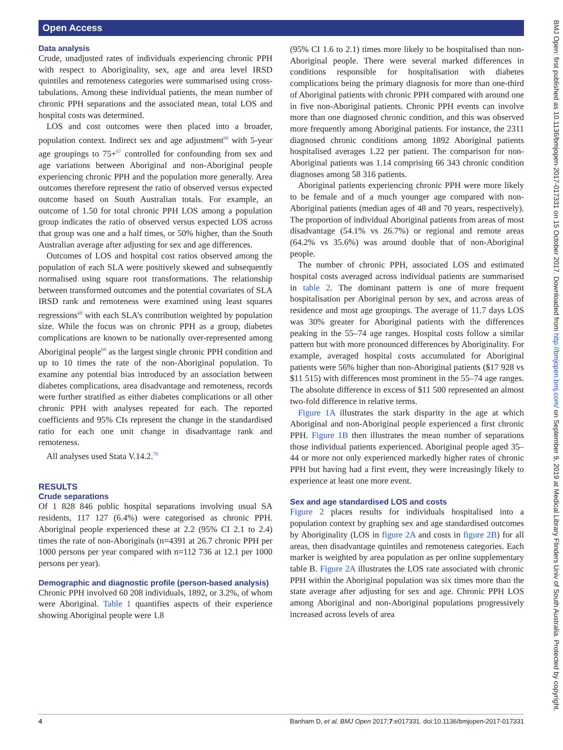Open Access
BMJ Open: first published as 10.1136/bmjopen-2017-017331 on 15 October 2017. Downloaded from http://bmjopen.bmj.com/ on September 9, 2019 at Medical Library Flinders Univ of South Australia. Protected by copyright.
Data analysis
Crude, unadjusted rates of individuals experiencing chronic PPH with respect to Aboriginality, sex, age and area level IRSD quintiles and remoteness categories were summarised using cross-tabulations. Among these individual patients, the mean number of chronic PPH separations and the associated mean, total LOS and hospital costs was determined.
LOS and cost outcomes were then placed into a broader, population context. Indirect sex and age adjustment<sup>66</sup> with 5-year age groupings to 75+<sup>67</sup> controlled for confounding from sex and age variations between Aboriginal and non-Aboriginal people experiencing chronic PPH and the population more generally. Area outcomes therefore represent the ratio of observed versus expected outcome based on South Australian totals. For example, an outcome of 1.50 for total chronic PPH LOS among a population group indicates the ratio of observed versus expected LOS across that group was one and a half times, or 50% higher, than the South Australian average after adjusting for sex and age differences.
Outcomes of LOS and hospital cost ratios observed among the population of each SLA were positively skewed and subsequently normalised using square root transformations. The relationship between transformed outcomes and the potential covariates of SLA IRSD rank and remoteness were examined using least squares regressions<sup>68</sup> with each SLA’s contribution weighted by population size. While the focus was on chronic PPH as a group, diabetes complications are known to be nationally over-represented among Aboriginal people<sup>69</sup> as the largest single chronic PPH condition and up to 10 times the rate of the non-Aboriginal population. To examine any potential bias introduced by an association between diabetes complications, area disadvantage and remoteness, records were further stratified as either diabetes complications or all other chronic PPH with analyses repeated for each. The reported coefficients and 95% CIs represent the change in the standardised ratio for each one unit change in disadvantage rank and remoteness.
All analyses used Stata V.14.2.<sup>70</sup>
RESULTS
Crude separations
Of 1 828 846 public hospital separations involving usual SA residents, 117 127 (6.4%) were categorised as chronic PPH. Aboriginal people experienced these at 2.2 (95% CI 2.1 to 2.4) times the rate of non-Aboriginals (n=4391 at 26.7 chronic PPH per 1000 persons per year compared with n=112 736 at 12.1 per 1000 persons per year).
Demographic and diagnostic profile (person-based analysis)
Chronic PPH involved 60 208 individuals, 1892, or 3.2%, of whom were Aboriginal. Table 1 quantifies aspects of their experience showing Aboriginal people were 1.8
(95% CI 1.6 to 2.1) times more likely to be hospitalised than non-Aboriginal people. There were several marked differences in conditions responsible for hospitalisation with diabetes complications being the primary diagnosis for more than one-third of Aboriginal patients with chronic PPH compared with around one in five non-Aboriginal patients. Chronic PPH events can involve more than one diagnosed chronic condition, and this was observed more frequently among Aboriginal patients. For instance, the 2311 diagnosed chronic conditions among 1892 Aboriginal patients hospitalised averages 1.22 per patient. The comparison for non-Aboriginal patients was 1.14 comprising 66 343 chronic condition diagnoses among 58 316 patients.
Aboriginal patients experiencing chronic PPH were more likely to be female and of a much younger age compared with non-Aboriginal patients (median ages of 48 and 70 years, respectively). The proportion of individual Aboriginal patients from areas of most disadvantage (54.1% vs 26.7%) or regional and remote areas (64.2% vs 35.6%) was around double that of non-Aboriginal people.
The number of chronic PPH, associated LOS and estimated hospital costs averaged across individual patients are summarised in table 2. The dominant pattern is one of more frequent hospitalisation per Aboriginal person by sex, and across areas of residence and most age groupings. The average of 11.7 days LOS was 30% greater for Aboriginal patients with the differences peaking in the 55–74 age ranges. Hospital costs follow a similar pattern but with more pronounced differences by Aboriginality. For example, averaged hospital costs accumulated for Aboriginal patients were 56% higher than non-Aboriginal patients ($17 928 vs $11 515) with differences most prominent in the 55–74 age ranges. The absolute difference in excess of $11 500 represented an almost two-fold difference in relative terms.
Figure 1A illustrates the stark disparity in the age at which Aboriginal and non-Aboriginal people experienced a first chronic PPH. Figure 1B then illustrates the mean number of separations those individual patients experienced. Aboriginal people aged 35–44 or more not only experienced markedly higher rates of chronic PPH but having had a first event, they were increasingly likely to experience at least one more event.
Sex and age standardised LOS and costs
Figure 2 places results for individuals hospitalised into a population context by graphing sex and age standardised outcomes by Aboriginality (LOS in figure 2A and costs in figure 2B) for all areas, then disadvantage quintiles and remoteness categories. Each marker is weighted by area population as per online supplementary table B. Figure 2A illustrates the LOS rate associated with chronic PPH within the Aboriginal population was six times more than the state average after adjusting for sex and age. Chronic PPH LOS among Aboriginal and non-Aboriginal populations progressively increased across levels of area
4 Banham D, et al. BMJ Open 2017;7:e017331. doi:10.1136/bmjopen-2017-017331